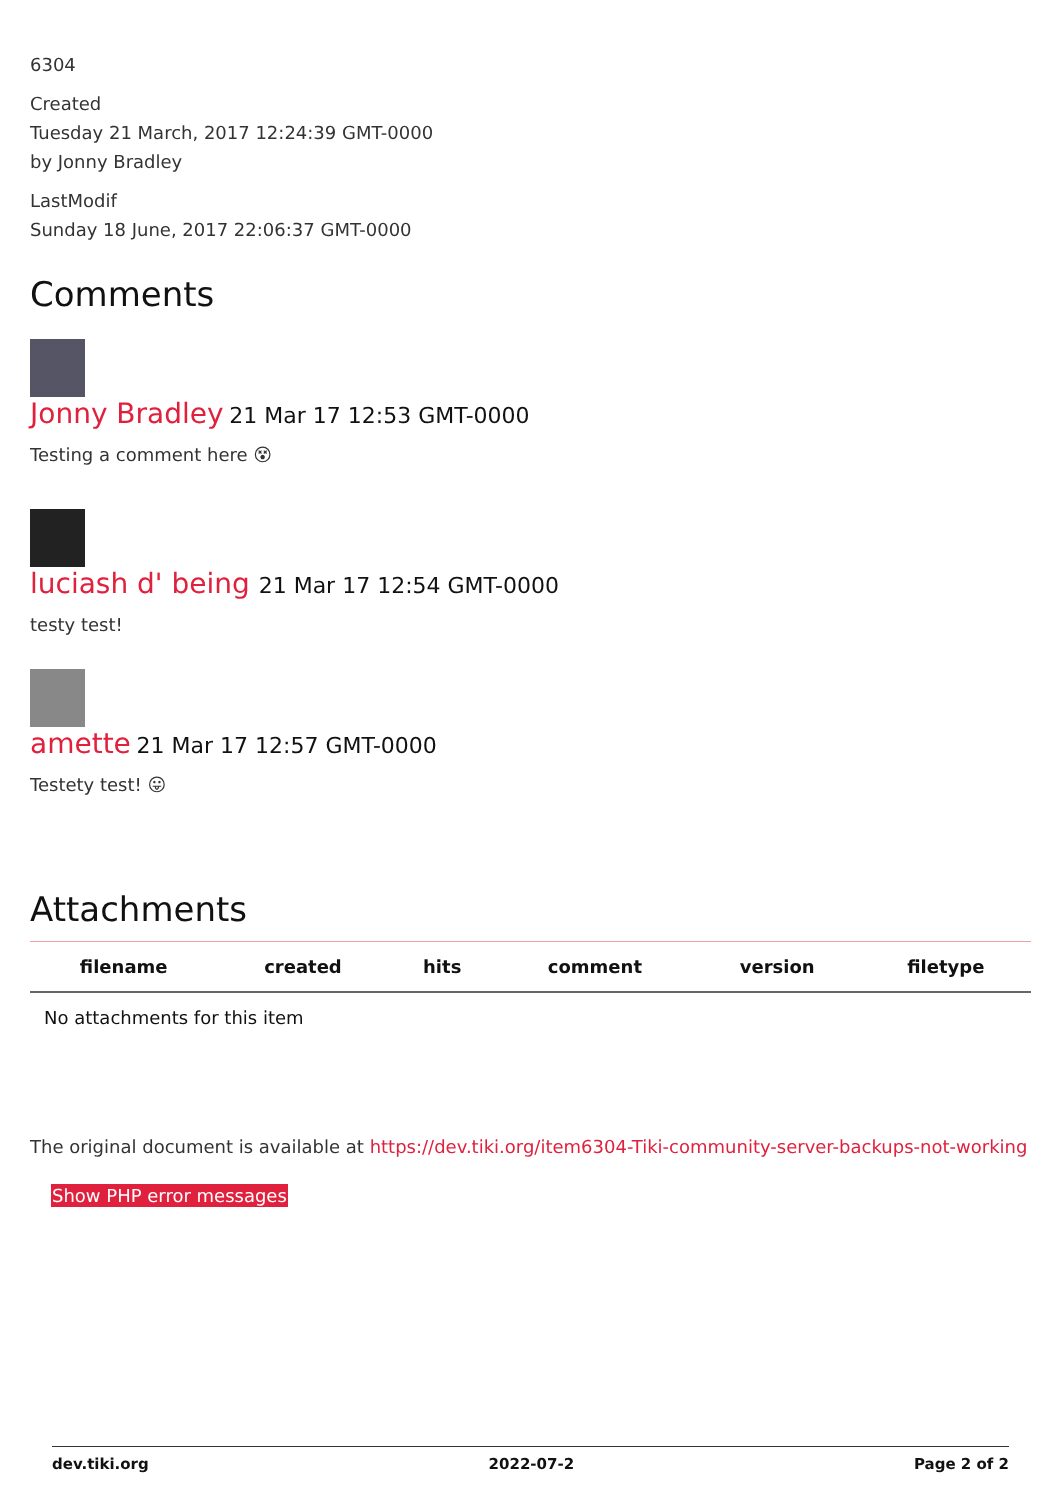6304
Created
Tuesday 21 March, 2017 12:24:39 GMT-0000
by Jonny Bradley
LastModif
Sunday 18 June, 2017 22:06:37 GMT-0000
Comments
Jonny Bradley 21 Mar 17 12:53 GMT-0000
Testing a comment here 😵
luciash d' being 21 Mar 17 12:54 GMT-0000
testy test!
amette 21 Mar 17 12:57 GMT-0000
Testety test! 😛
Attachments
| filename | created | hits | comment | version | filetype |
| --- | --- | --- | --- | --- | --- |
| No attachments for this item | | | | | |
The original document is available at https://dev.tiki.org/item6304-Tiki-community-server-backups-not-working
Show PHP error messages
dev.tiki.org 2022-07-2 Page 2 of 2